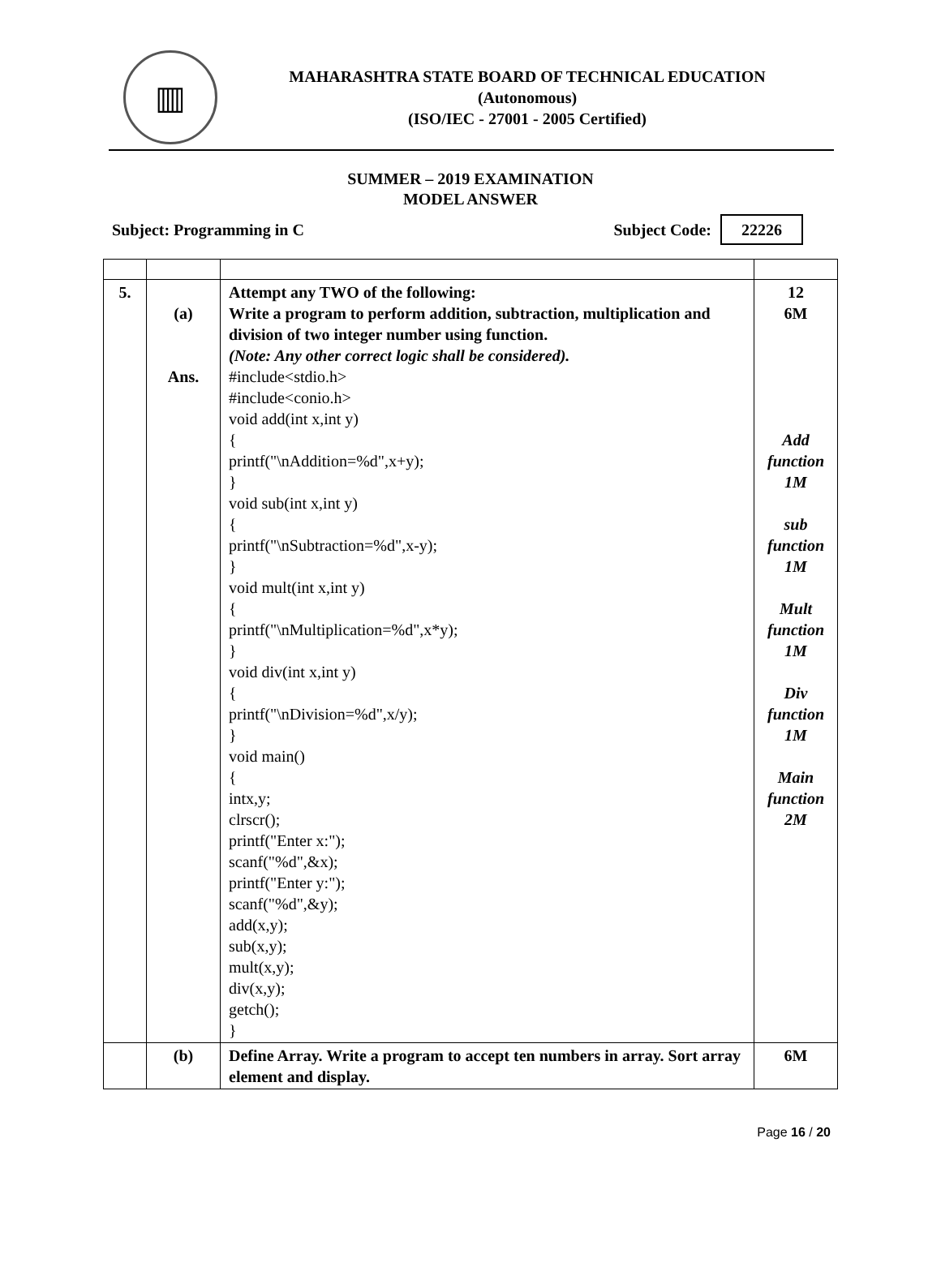▥
MAHARASHTRA STATE BOARD OF TECHNICAL EDUCATION
(Autonomous)
(ISO/IEC - 27001 - 2005 Certified)
SUMMER – 2019 EXAMINATION
MODEL ANSWER
Subject: Programming in C Subject Code: 22226
| 5. | (a) Ans. | Attempt any TWO of the following: Write a program to perform addition, subtraction, multiplication and division of two integer number using function. (Note: Any other correct logic shall be considered). #include<stdio.h> #include<conio.h> void add(int x,int y) { printf("\nAddition=%d",x+y); } void sub(int x,int y) { printf("\nSubtraction=%d",x-y); } void mult(int x,int y) { printf("\nMultiplication=%d",x*y); } void div(int x,int y) { printf("\nDivision=%d",x/y); } void main() { intx,y; clrscr(); printf("Enter x:"); scanf("%d",&x); printf("Enter y:"); scanf("%d",&y); add(x,y); sub(x,y); mult(x,y); div(x,y); getch(); } | 12 6M Add function 1M sub function 1M Mult function 1M Div function 1M Main function 2M |
| | (b) | Define Array. Write a program to accept ten numbers in array. Sort array element and display. | 6M |
Page 16 / 20